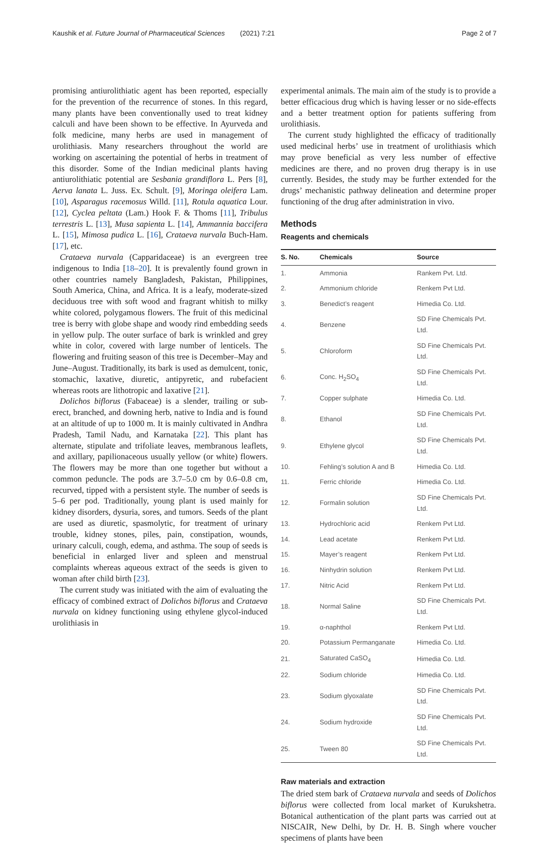Kaushik et al. Future Journal of Pharmaceutical Sciences (2021) 7:21 Page 2 of 7
promising antiurolithiatic agent has been reported, especially for the prevention of the recurrence of stones. In this regard, many plants have been conventionally used to treat kidney calculi and have been shown to be effective. In Ayurveda and folk medicine, many herbs are used in management of urolithiasis. Many researchers throughout the world are working on ascertaining the potential of herbs in treatment of this disorder. Some of the Indian medicinal plants having antiurolithiatic potential are Sesbania grandiflora L. Pers [8], Aerva lanata L. Juss. Ex. Schult. [9], Moringa oleifera Lam. [10], Asparagus racemosus Willd. [11], Rotula aquatica Lour. [12], Cyclea peltata (Lam.) Hook F. & Thoms [11], Tribulus terrestris L. [13], Musa sapienta L. [14], Ammannia baccifera L. [15], Mimosa pudica L. [16], Crataeva nurvala Buch-Ham. [17], etc.
Crataeva nurvala (Capparidaceae) is an evergreen tree indigenous to India [18–20]. It is prevalently found grown in other countries namely Bangladesh, Pakistan, Philippines, South America, China, and Africa. It is a leafy, moderate-sized deciduous tree with soft wood and fragrant whitish to milky white colored, polygamous flowers. The fruit of this medicinal tree is berry with globe shape and woody rind embedding seeds in yellow pulp. The outer surface of bark is wrinkled and grey white in color, covered with large number of lenticels. The flowering and fruiting season of this tree is December–May and June–August. Traditionally, its bark is used as demulcent, tonic, stomachic, laxative, diuretic, antipyretic, and rubefacient whereas roots are lithotropic and laxative [21].
Dolichos biflorus (Fabaceae) is a slender, trailing or sub-erect, branched, and downing herb, native to India and is found at an altitude of up to 1000 m. It is mainly cultivated in Andhra Pradesh, Tamil Nadu, and Karnataka [22]. This plant has alternate, stipulate and trifoliate leaves, membranous leaflets, and axillary, papilionaceous usually yellow (or white) flowers. The flowers may be more than one together but without a common peduncle. The pods are 3.7–5.0 cm by 0.6–0.8 cm, recurved, tipped with a persistent style. The number of seeds is 5–6 per pod. Traditionally, young plant is used mainly for kidney disorders, dysuria, sores, and tumors. Seeds of the plant are used as diuretic, spasmolytic, for treatment of urinary trouble, kidney stones, piles, pain, constipation, wounds, urinary calculi, cough, edema, and asthma. The soup of seeds is beneficial in enlarged liver and spleen and menstrual complaints whereas aqueous extract of the seeds is given to woman after child birth [23].
The current study was initiated with the aim of evaluating the efficacy of combined extract of Dolichos biflorus and Crataeva nurvala on kidney functioning using ethylene glycol-induced urolithiasis in
experimental animals. The main aim of the study is to provide a better efficacious drug which is having lesser or no side-effects and a better treatment option for patients suffering from urolithiasis.
The current study highlighted the efficacy of traditionally used medicinal herbs’ use in treatment of urolithiasis which may prove beneficial as very less number of effective medicines are there, and no proven drug therapy is in use currently. Besides, the study may be further extended for the drugs’ mechanistic pathway delineation and determine proper functioning of the drug after administration in vivo.
Methods
Reagents and chemicals
| S. No. | Chemicals | Source |
| --- | --- | --- |
| 1. | Ammonia | Rankem Pvt. Ltd. |
| 2. | Ammonium chloride | Renkem Pvt Ltd. |
| 3. | Benedict’s reagent | Himedia Co. Ltd. |
| 4. | Benzene | SD Fine Chemicals Pvt. Ltd. |
| 5. | Chloroform | SD Fine Chemicals Pvt. Ltd. |
| 6. | Conc. H<sub>2</sub>SO<sub>4</sub> | SD Fine Chemicals Pvt. Ltd. |
| 7. | Copper sulphate | Himedia Co. Ltd. |
| 8. | Ethanol | SD Fine Chemicals Pvt. Ltd. |
| 9. | Ethylene glycol | SD Fine Chemicals Pvt. Ltd. |
| 10. | Fehling’s solution A and B | Himedia Co. Ltd. |
| 11. | Ferric chloride | Himedia Co. Ltd. |
| 12. | Formalin solution | SD Fine Chemicals Pvt. Ltd. |
| 13. | Hydrochloric acid | Renkem Pvt Ltd. |
| 14. | Lead acetate | Renkem Pvt Ltd. |
| 15. | Mayer’s reagent | Renkem Pvt Ltd. |
| 16. | Ninhydrin solution | Renkem Pvt Ltd. |
| 17. | Nitric Acid | Renkem Pvt Ltd. |
| 18. | Normal Saline | SD Fine Chemicals Pvt. Ltd. |
| 19. | α-naphthol | Renkem Pvt Ltd. |
| 20. | Potassium Permanganate | Himedia Co. Ltd. |
| 21. | Saturated CaSO<sub>4</sub> | Himedia Co. Ltd. |
| 22. | Sodium chloride | Himedia Co. Ltd. |
| 23. | Sodium glyoxalate | SD Fine Chemicals Pvt. Ltd. |
| 24. | Sodium hydroxide | SD Fine Chemicals Pvt. Ltd. |
| 25. | Tween 80 | SD Fine Chemicals Pvt. Ltd. |
Raw materials and extraction
The dried stem bark of Crataeva nurvala and seeds of Dolichos biflorus were collected from local market of Kurukshetra. Botanical authentication of the plant parts was carried out at NISCAIR, New Delhi, by Dr. H. B. Singh where voucher specimens of plants have been